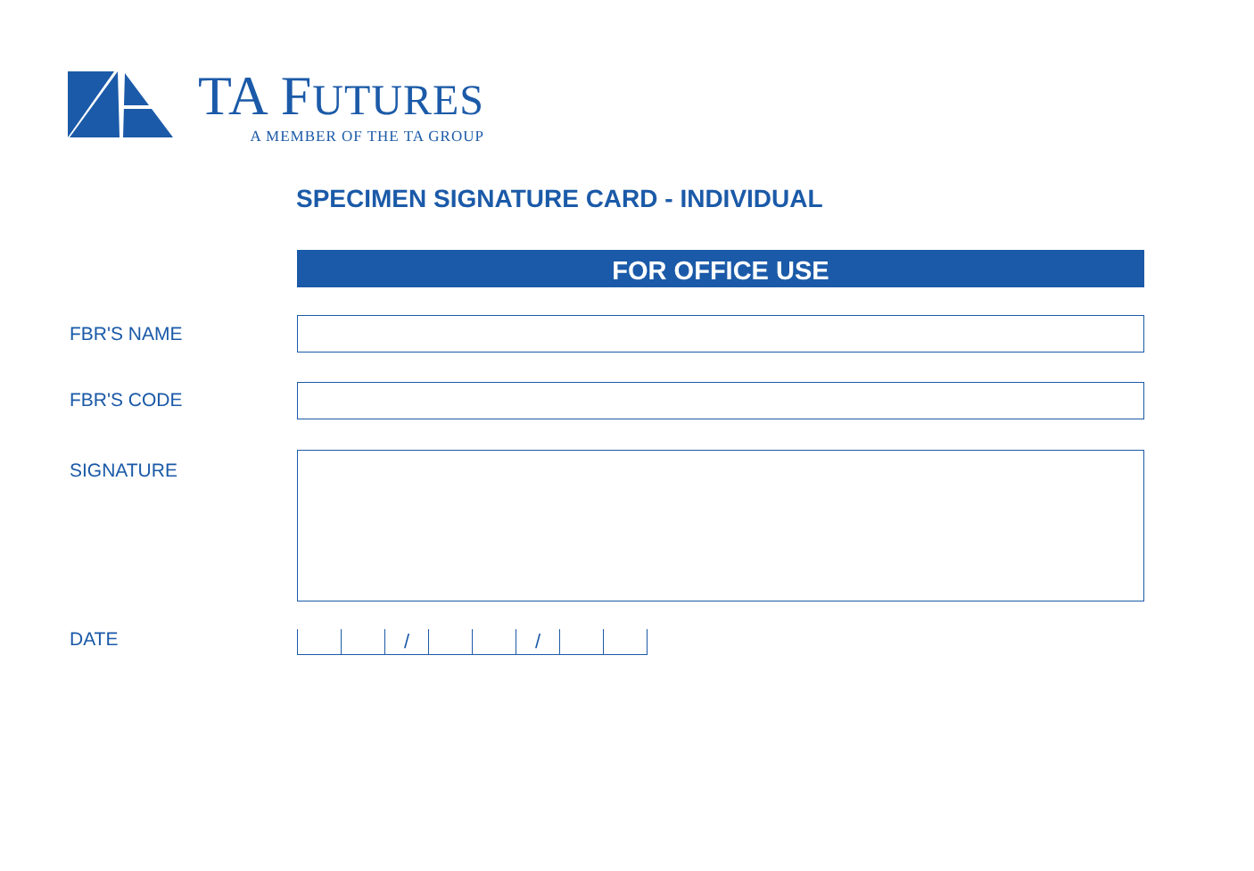TA FUTURES
A MEMBER OF THE TA GROUP
SPECIMEN SIGNATURE CARD - INDIVIDUAL
FOR OFFICE USE
FBR'S NAME
FBR'S CODE
SIGNATURE
DATE
/ /